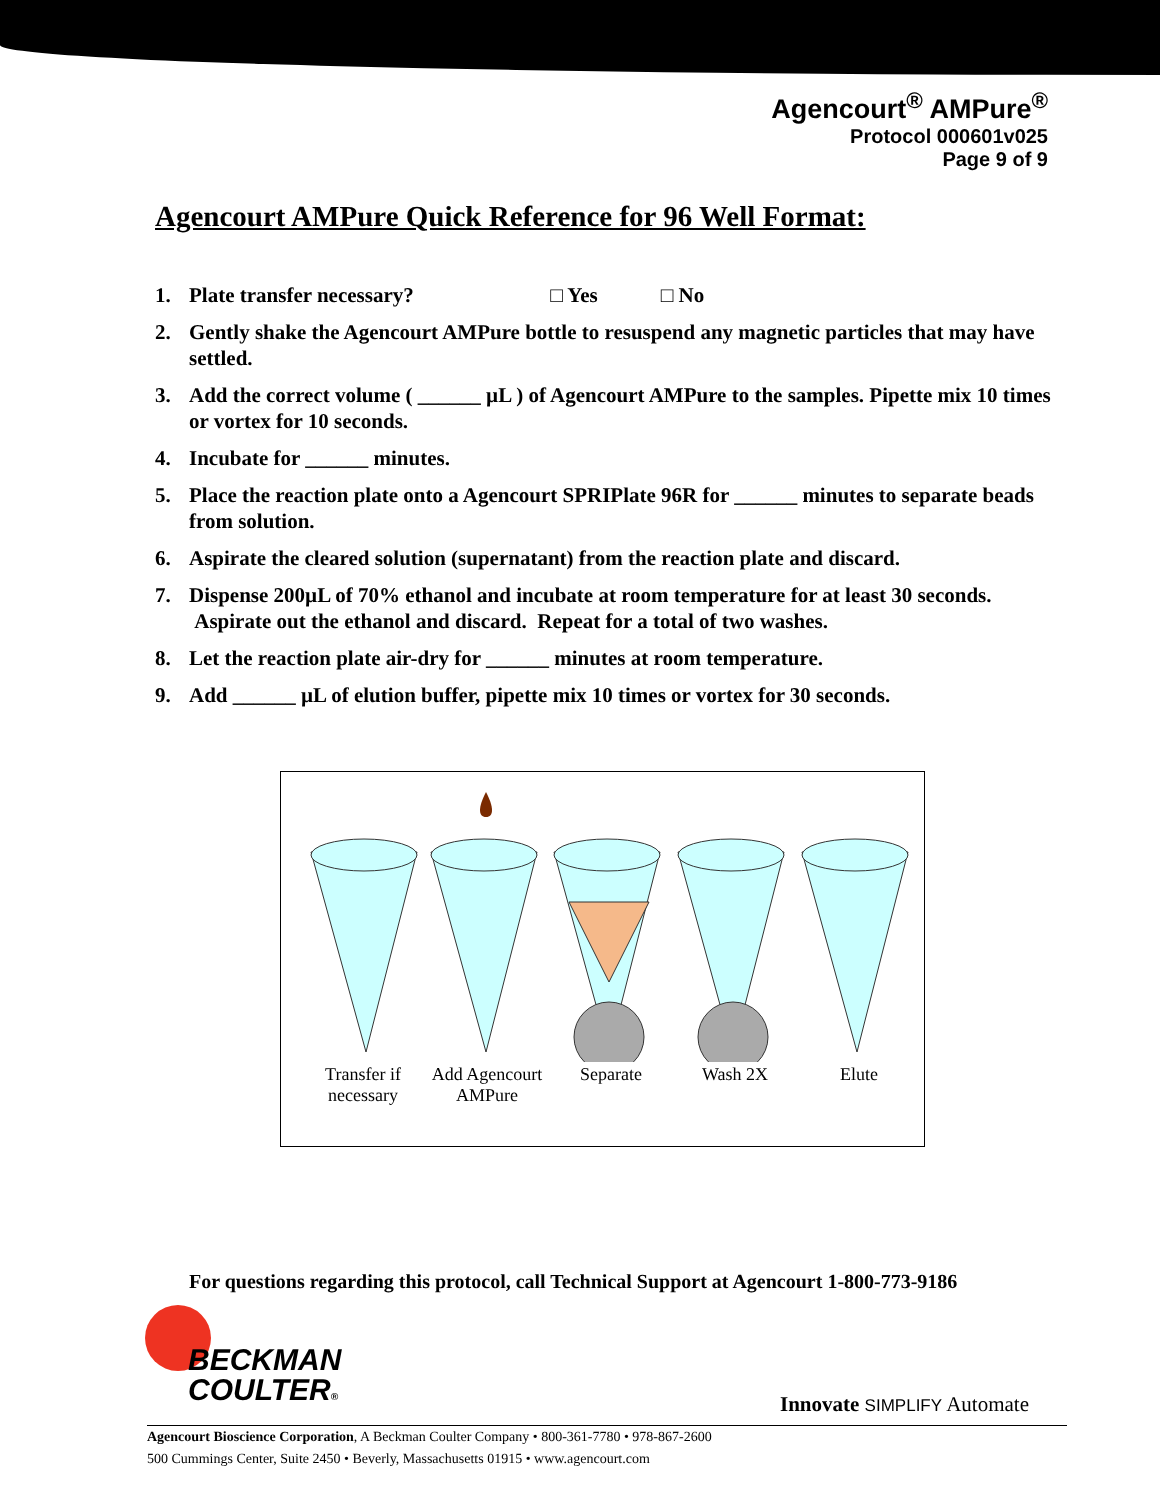Agencourt<sup>®</sup> AMPure<sup>®</sup>
Protocol 000601v025
Page 9 of 9
Agencourt AMPure Quick Reference for 96 Well Format:
1. Plate transfer necessary? □ Yes □ No
2. Gently shake the Agencourt AMPure bottle to resuspend any magnetic particles that may have settled.
3. Add the correct volume ( ______ µL ) of Agencourt AMPure to the samples. Pipette mix 10 times or vortex for 10 seconds.
4. Incubate for ______ minutes.
5. Place the reaction plate onto a Agencourt SPRIPlate 96R for ______ minutes to separate beads from solution.
6. Aspirate the cleared solution (supernatant) from the reaction plate and discard.
7. Dispense 200µL of 70% ethanol and incubate at room temperature for at least 30 seconds. Aspirate out the ethanol and discard. Repeat for a total of two washes.
8. Let the reaction plate air-dry for ______ minutes at room temperature.
9. Add ______ µL of elution buffer, pipette mix 10 times or vortex for 30 seconds.
Transfer if necessary
Add Agencourt AMPure
Separate Wash 2X Elute
For questions regarding this protocol, call Technical Support at Agencourt 1-800-773-9186
BECKMAN
COULTER®
Innovate SIMPLIFY Automate
Agencourt Bioscience Corporation, A Beckman Coulter Company • 800-361-7780 • 978-867-2600
500 Cummings Center, Suite 2450 • Beverly, Massachusetts 01915 • www.agencourt.com